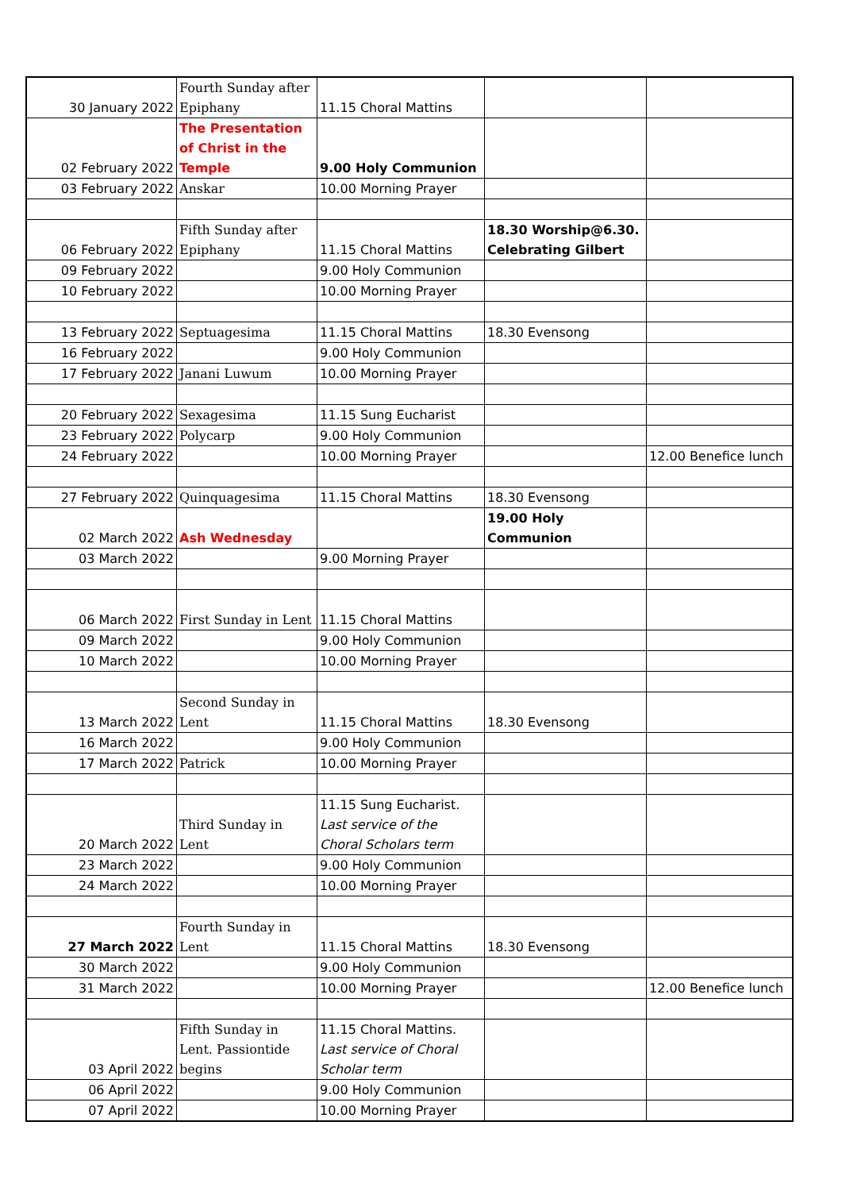| 30 January 2022 | Fourth Sunday after Epiphany | 11.15 Choral Mattins | | |
| 02 February 2022 | The Presentation of Christ in the Temple | 9.00 Holy Communion | | |
| 03 February 2022 | Anskar | 10.00 Morning Prayer | | |
| 06 February 2022 | Fifth Sunday after Epiphany | 11.15 Choral Mattins | 18.30 Worship@6.30. Celebrating Gilbert | |
| 09 February 2022 | | 9.00 Holy Communion | | |
| 10 February 2022 | | 10.00 Morning Prayer | | |
| 13 February 2022 | Septuagesima | 11.15 Choral Mattins | 18.30 Evensong | |
| 16 February 2022 | | 9.00 Holy Communion | | |
| 17 February 2022 | Janani Luwum | 10.00 Morning Prayer | | |
| 20 February 2022 | Sexagesima | 11.15 Sung Eucharist | | |
| 23 February 2022 | Polycarp | 9.00 Holy Communion | | |
| 24 February 2022 | | 10.00 Morning Prayer | | 12.00 Benefice lunch |
| 27 February 2022 | Quinquagesima | 11.15 Choral Mattins | 18.30 Evensong | |
| 02 March 2022 | Ash Wednesday | | 19.00 Holy Communion | |
| 03 March 2022 | | 9.00 Morning Prayer | | |
| 06 March 2022 | First Sunday in Lent | 11.15 Choral Mattins | | |
| 09 March 2022 | | 9.00 Holy Communion | | |
| 10 March 2022 | | 10.00 Morning Prayer | | |
| 13 March 2022 | Second Sunday in Lent | 11.15 Choral Mattins | 18.30 Evensong | |
| 16 March 2022 | | 9.00 Holy Communion | | |
| 17 March 2022 | Patrick | 10.00 Morning Prayer | | |
| 20 March 2022 | Third Sunday in Lent | 11.15 Sung Eucharist. Last service of the Choral Scholars term | | |
| 23 March 2022 | | 9.00 Holy Communion | | |
| 24 March 2022 | | 10.00 Morning Prayer | | |
| 27 March 2022 | Fourth Sunday in Lent | 11.15 Choral Mattins | 18.30 Evensong | |
| 30 March 2022 | | 9.00 Holy Communion | | |
| 31 March 2022 | | 10.00 Morning Prayer | | 12.00 Benefice lunch |
| 03 April 2022 | Fifth Sunday in Lent. Passiontide begins | 11.15 Choral Mattins. Last service of Choral Scholar term | | |
| 06 April 2022 | | 9.00 Holy Communion | | |
| 07 April 2022 | | 10.00 Morning Prayer | | |